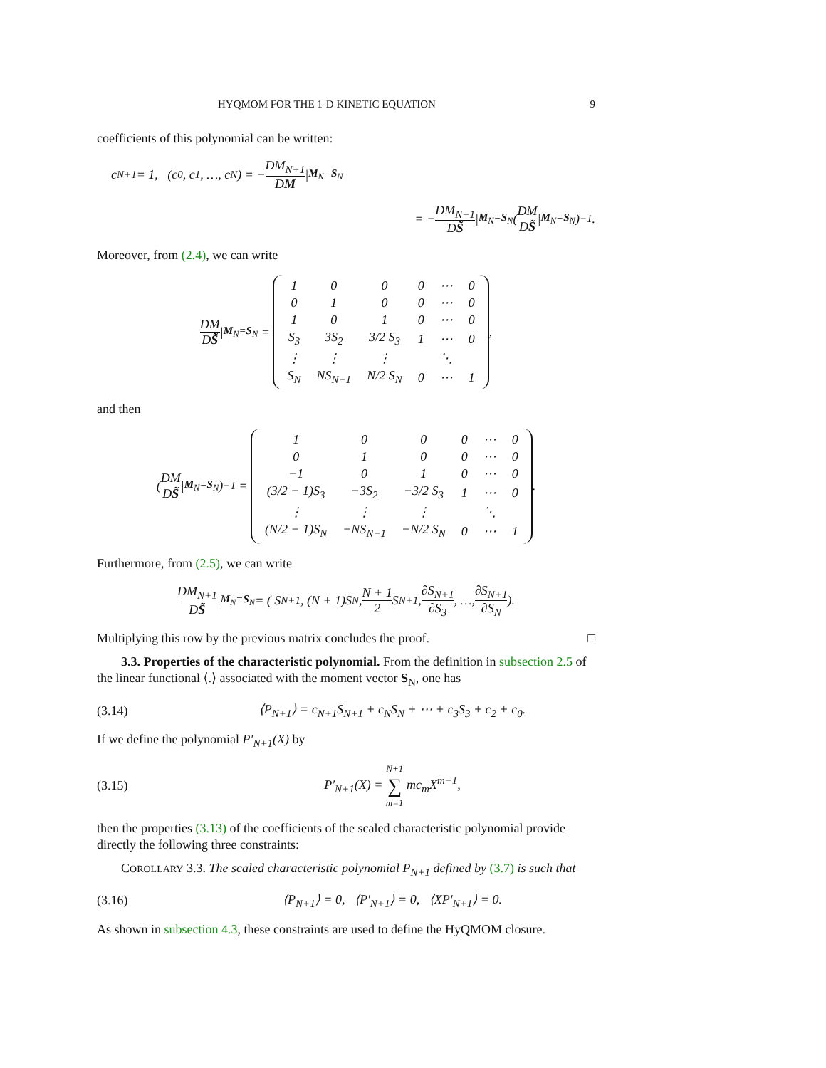HYQMOM FOR THE 1-D KINETIC EQUATION 9
coefficients of this polynomial can be written:
c<sub>N+1</sub> = 1, (c<sub>0</sub>, c<sub>1</sub>, …, c<sub>N</sub>) = − DM<sub>N+1</sub> DM |<sub>M<sub>N</sub>=S<sub>N</sub></sub>
= − DM<sub>N+1</sub> DS̃ |<sub>M<sub>N</sub>=S<sub>N</sub></sub> ( DM DS̃ |<sub>M<sub>N</sub>=S<sub>N</sub></sub> )<sup>−1</sup>.
Moreover, from (2.4), we can write
DM DS̃ |<sub>M<sub>N</sub>=S<sub>N</sub></sub> =
| 1 | 0 | 0 | 0 | ⋯ | 0 |
| 0 | 1 | 0 | 0 | ⋯ | 0 |
| 1 | 0 | 1 | 0 | ⋯ | 0 |
| S<sub>3</sub> | 3S<sub>2</sub> | 3/2 S<sub>3</sub> | 1 | ⋯ | 0 |
| ⋮ | ⋮ | ⋮ | | ⋱ | |
| S<sub>N</sub> | NS<sub>N−1</sub> | N/2 S<sub>N</sub> | 0 | ⋯ | 1 |
,
and then
( DM DS̃ |<sub>M<sub>N</sub>=S<sub>N</sub></sub> )<sup>−1</sup> =
| 1 | 0 | 0 | 0 | ⋯ | 0 |
| 0 | 1 | 0 | 0 | ⋯ | 0 |
| −1 | 0 | 1 | 0 | ⋯ | 0 |
| (3/2 − 1)S<sub>3</sub> | −3S<sub>2</sub> | −3/2 S<sub>3</sub> | 1 | ⋯ | 0 |
| ⋮ | ⋮ | ⋮ | | ⋱ | |
| (N/2 − 1)S<sub>N</sub> | −NS<sub>N−1</sub> | −N/2 S<sub>N</sub> | 0 | ⋯ | 1 |
.
Furthermore, from (2.5), we can write
DM<sub>N+1</sub> DS̃ |<sub>M<sub>N</sub>=S<sub>N</sub></sub> = ( S<sub>N+1</sub>, (N + 1)S<sub>N</sub>, N + 1 2 S<sub>N+1</sub>, ∂S<sub>N+1</sub> ∂S<sub>3</sub>, …, ∂S<sub>N+1</sub> ∂S<sub>N</sub> ).
Multiplying this row by the previous matrix concludes the proof. □
3.3. Properties of the characteristic polynomial. From the definition in subsection 2.5 of the linear functional ⟨.⟩ associated with the moment vector S<sub>N</sub>, one has
(3.14) ⟨P<sub>N+1</sub>⟩ = c<sub>N+1</sub>S<sub>N+1</sub> + c<sub>N</sub>S<sub>N</sub> + ⋯ + c<sub>3</sub>S<sub>3</sub> + c<sub>2</sub> + c<sub>0</sub>.
If we define the polynomial P′<sub>N+1</sub>(X) by
(3.15) P′<sub>N+1</sub>(X) = N+1 ∑ m=1 mc<sub>m</sub>X<sup>m−1</sup>,
then the properties (3.13) of the coefficients of the scaled characteristic polynomial provide directly the following three constraints:
COROLLARY 3.3. The scaled characteristic polynomial P<sub>N+1</sub> defined by (3.7) is such that
(3.16) ⟨P<sub>N+1</sub>⟩ = 0, ⟨P′<sub>N+1</sub>⟩ = 0, ⟨XP′<sub>N+1</sub>⟩ = 0.
As shown in subsection 4.3, these constraints are used to define the HyQMOM closure.